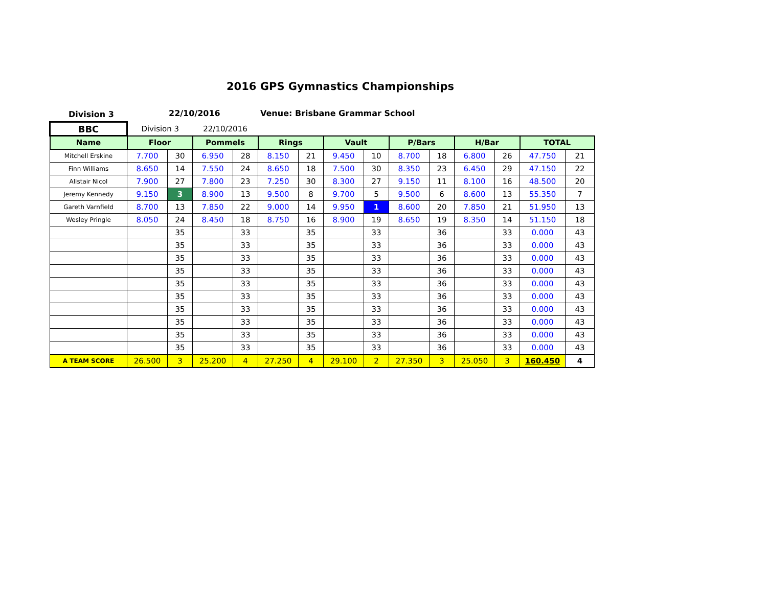2016 GPS Gymnastics Championships
Division 3 22/10/2016 Venue: Brisbane Grammar School
| BBC | Division 3 | | 22/10/2016 | | | | | | | | | | | |
| Name | Floor | | Pommels | | Rings | | Vault | | P/Bars | | H/Bar | | TOTAL | |
| Mitchell Erskine | 7.700 | 30 | 6.950 | 28 | 8.150 | 21 | 9.450 | 10 | 8.700 | 18 | 6.800 | 26 | 47.750 | 21 |
| Finn Williams | 8.650 | 14 | 7.550 | 24 | 8.650 | 18 | 7.500 | 30 | 8.350 | 23 | 6.450 | 29 | 47.150 | 22 |
| Alistair Nicol | 7.900 | 27 | 7.800 | 23 | 7.250 | 30 | 8.300 | 27 | 9.150 | 11 | 8.100 | 16 | 48.500 | 20 |
| Jeremy Kennedy | 9.150 | 3 | 8.900 | 13 | 9.500 | 8 | 9.700 | 5 | 9.500 | 6 | 8.600 | 13 | 55.350 | 7 |
| Gareth Varnfield | 8.700 | 13 | 7.850 | 22 | 9.000 | 14 | 9.950 | 1 | 8.600 | 20 | 7.850 | 21 | 51.950 | 13 |
| Wesley Pringle | 8.050 | 24 | 8.450 | 18 | 8.750 | 16 | 8.900 | 19 | 8.650 | 19 | 8.350 | 14 | 51.150 | 18 |
| | | 35 | | 33 | | 35 | | 33 | | 36 | | 33 | 0.000 | 43 |
| | | 35 | | 33 | | 35 | | 33 | | 36 | | 33 | 0.000 | 43 |
| | | 35 | | 33 | | 35 | | 33 | | 36 | | 33 | 0.000 | 43 |
| | | 35 | | 33 | | 35 | | 33 | | 36 | | 33 | 0.000 | 43 |
| | | 35 | | 33 | | 35 | | 33 | | 36 | | 33 | 0.000 | 43 |
| | | 35 | | 33 | | 35 | | 33 | | 36 | | 33 | 0.000 | 43 |
| | | 35 | | 33 | | 35 | | 33 | | 36 | | 33 | 0.000 | 43 |
| | | 35 | | 33 | | 35 | | 33 | | 36 | | 33 | 0.000 | 43 |
| | | 35 | | 33 | | 35 | | 33 | | 36 | | 33 | 0.000 | 43 |
| | | 35 | | 33 | | 35 | | 33 | | 36 | | 33 | 0.000 | 43 |
| A TEAM SCORE | 26.500 | 3 | 25.200 | 4 | 27.250 | 4 | 29.100 | 2 | 27.350 | 3 | 25.050 | 3 | 160.450 | 4 |